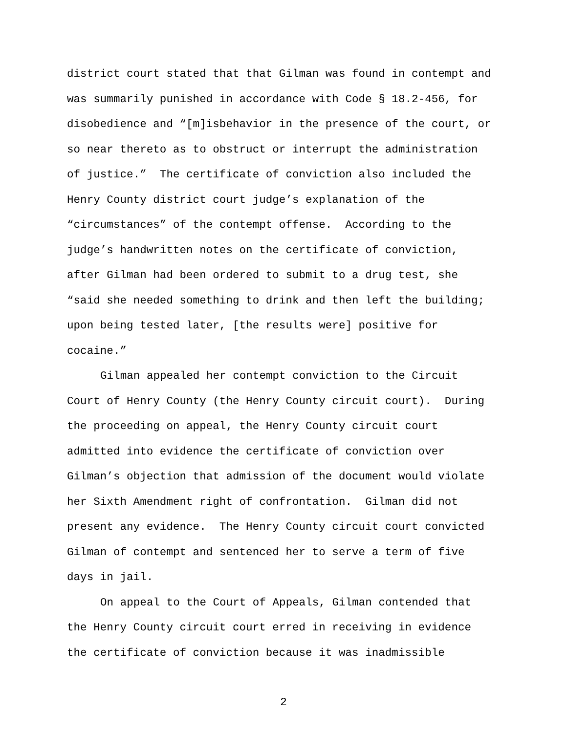district court stated that that Gilman was found in contempt and
was summarily punished in accordance with Code § 18.2-456, for
disobedience and “[m]isbehavior in the presence of the court, or
so near thereto as to obstruct or interrupt the administration
of justice.” The certificate of conviction also included the
Henry County district court judge’s explanation of the
“circumstances” of the contempt offense. According to the
judge’s handwritten notes on the certificate of conviction,
after Gilman had been ordered to submit to a drug test, she
“said she needed something to drink and then left the building;
upon being tested later, [the results were] positive for
cocaine.”
Gilman appealed her contempt conviction to the Circuit
Court of Henry County (the Henry County circuit court). During
the proceeding on appeal, the Henry County circuit court
admitted into evidence the certificate of conviction over
Gilman’s objection that admission of the document would violate
her Sixth Amendment right of confrontation. Gilman did not
present any evidence. The Henry County circuit court convicted
Gilman of contempt and sentenced her to serve a term of five
days in jail.
On appeal to the Court of Appeals, Gilman contended that
the Henry County circuit court erred in receiving in evidence
the certificate of conviction because it was inadmissible
2